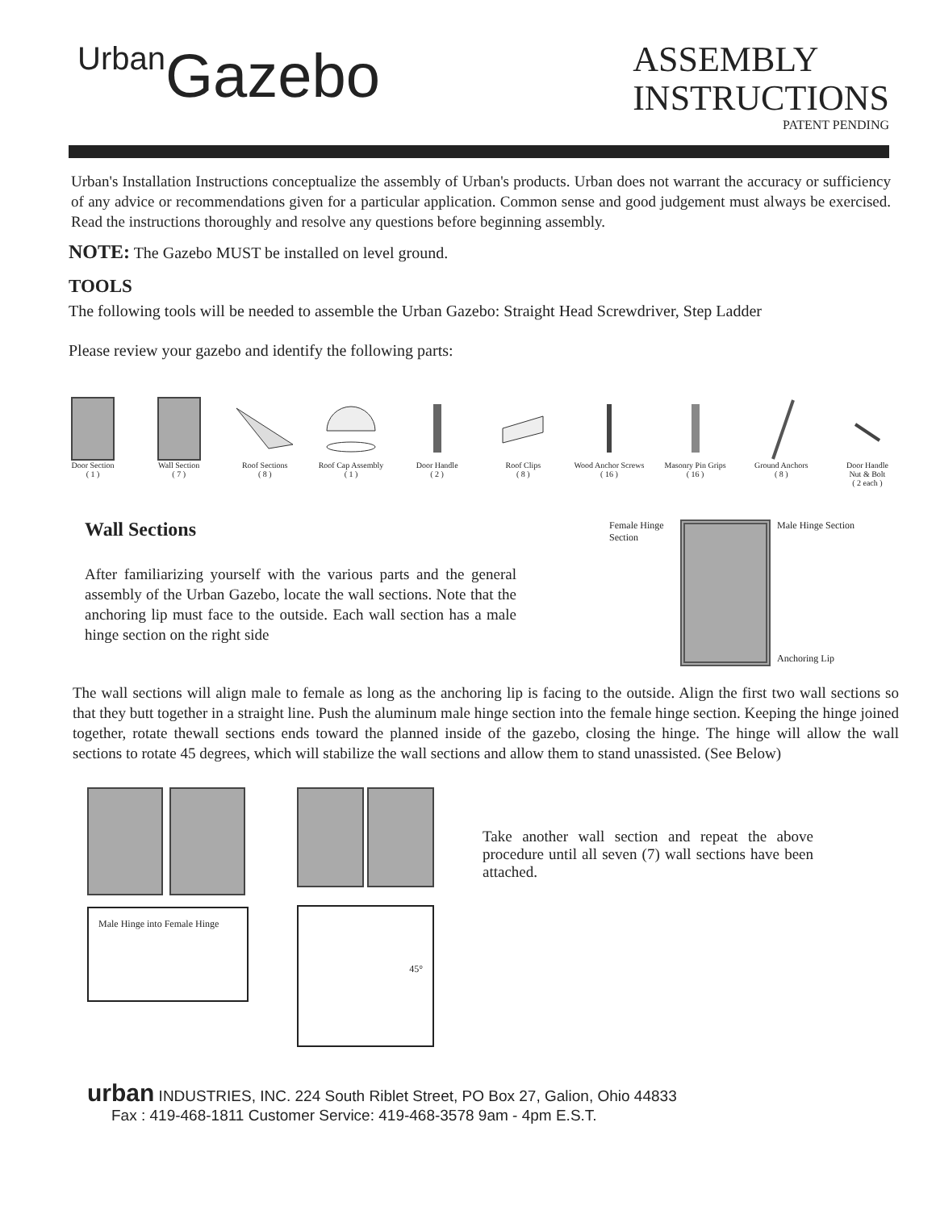Urban Gazebo
ASSEMBLY
INSTRUCTIONS
PATENT PENDING
Urban's Installation Instructions conceptualize the assembly of Urban's products. Urban does not warrant the accuracy or sufficiency of any advice or recommendations given for a particular application. Common sense and good judgement must always be exercised. Read the instructions thoroughly and resolve any questions before beginning assembly.
NOTE: The Gazebo MUST be installed on level ground.
TOOLS
The following tools will be needed to assemble the Urban Gazebo: Straight Head Screwdriver, Step Ladder
Please review your gazebo and identify the following parts:
Door Section
( 1 )
Wall Section
( 7 )
Roof Sections
( 8 )
Roof Cap Assembly
( 1 )
Door Handle
( 2 )
Roof Clips
( 8 )
Wood Anchor Screws
( 16 )
Masonry Pin Grips
( 16 )
Ground Anchors
( 8 )
Door Handle
Nut & Bolt
( 2 each )
Wall Sections
After familiarizing yourself with the various parts and the general assembly of the Urban Gazebo, locate the wall sections. Note that the anchoring lip must face to the outside. Each wall section has a male hinge section on the right side
Female Hinge Section
Male Hinge Section
Anchoring Lip
The wall sections will align male to female as long as the anchoring lip is facing to the outside. Align the first two wall sections so that they butt together in a straight line. Push the aluminum male hinge section into the female hinge section. Keeping the hinge joined together, rotate thewall sections ends toward the planned inside of the gazebo, closing the hinge. The hinge will allow the wall sections to rotate 45 degrees, which will stabilize the wall sections and allow them to stand unassisted. (See Below)
Male Hinge into Female Hinge
45°
Take another wall section and repeat the above procedure until all seven (7) wall sections have been attached.
urban INDUSTRIES, INC. 224 South Riblet Street, PO Box 27, Galion, Ohio 44833
Fax : 419-468-1811 Customer Service: 419-468-3578 9am - 4pm E.S.T.